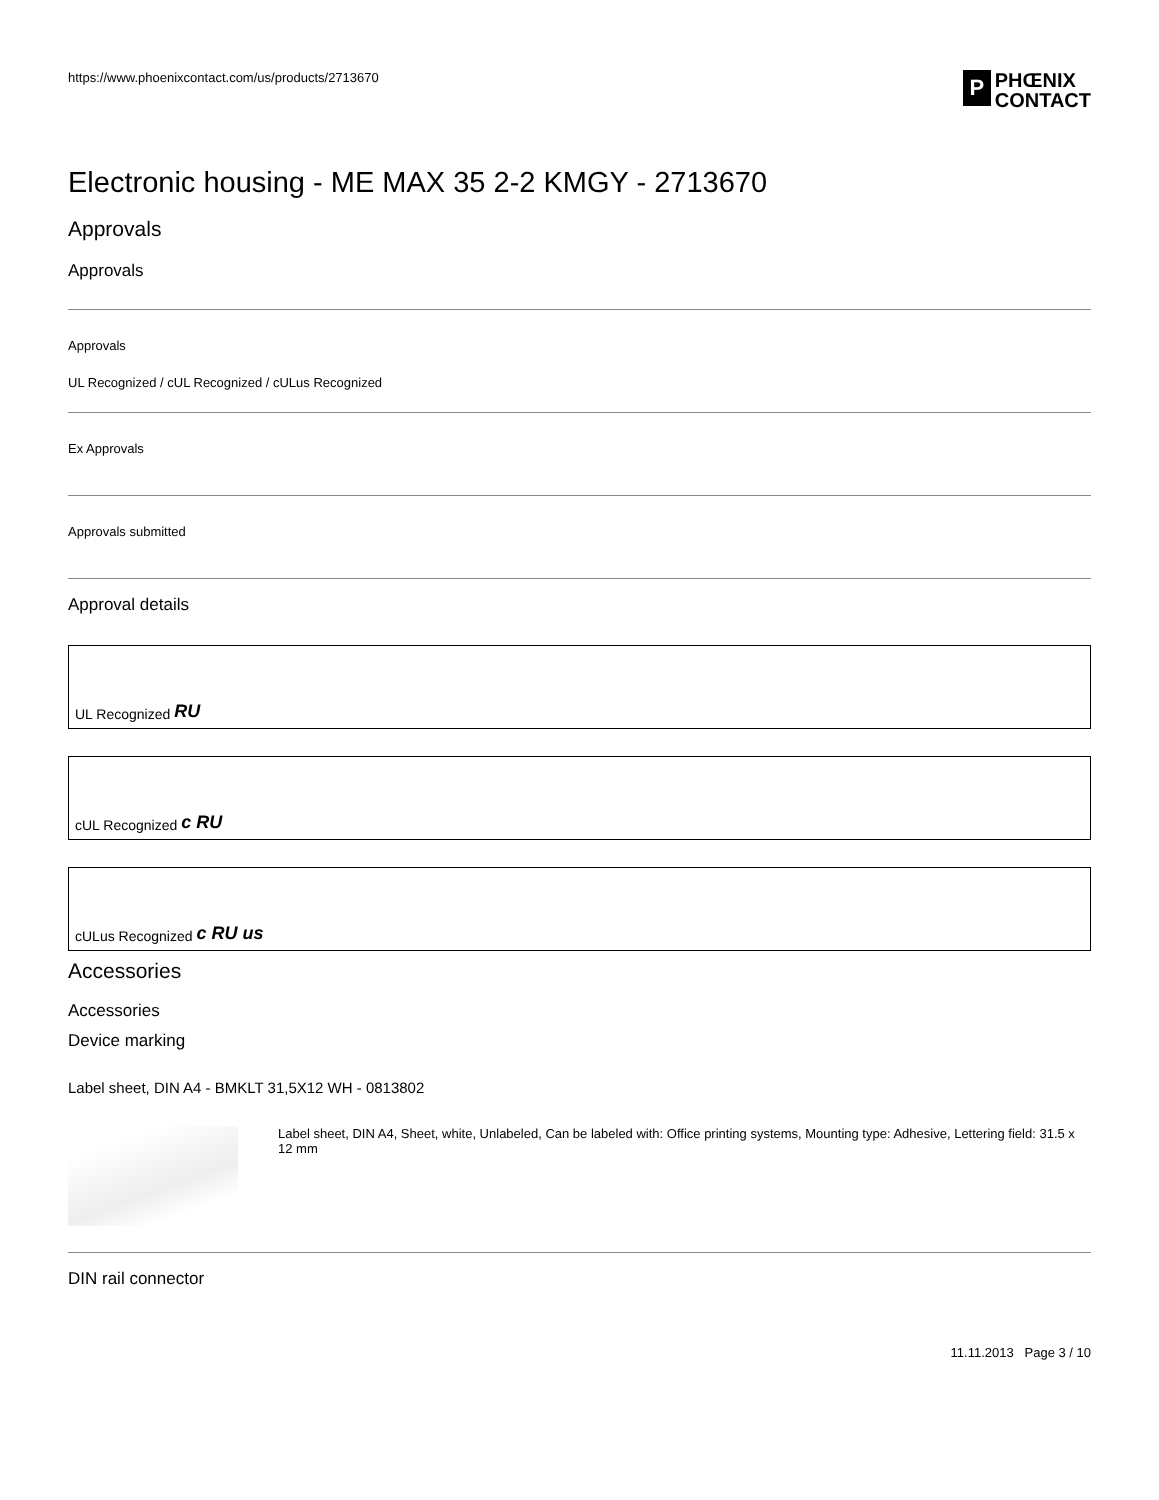https://www.phoenixcontact.com/us/products/2713670
P
PHŒNIX
CONTACT
Electronic housing - ME MAX 35 2-2 KMGY - 2713670
Approvals
Approvals
Approvals
UL Recognized / cUL Recognized / cULus Recognized
Ex Approvals
Approvals submitted
Approval details
UL Recognized RU
cUL Recognized c RU
cULus Recognized c RU us
Accessories
Accessories
Device marking
Label sheet, DIN A4 - BMKLT 31,5X12 WH - 0813802
Label sheet, DIN A4, Sheet, white, Unlabeled, Can be labeled with: Office printing systems, Mounting type: Adhesive, Lettering field: 31.5 x 12 mm
DIN rail connector
11.11.2013 Page 3 / 10